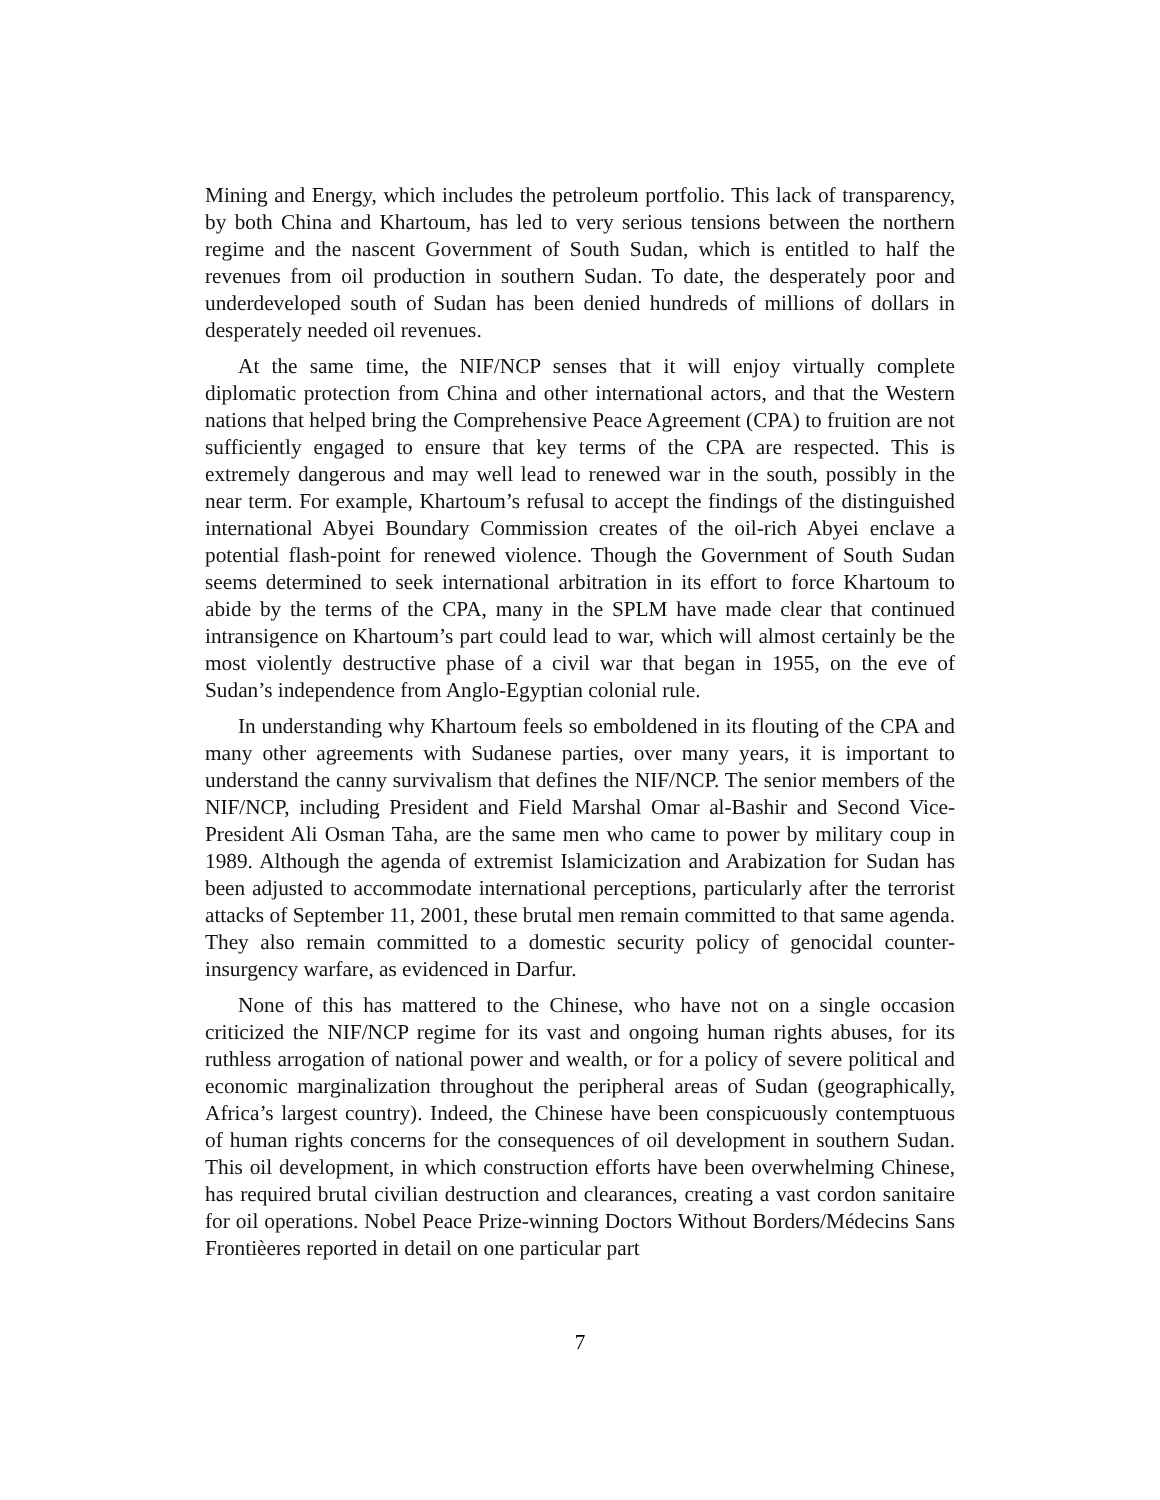Mining and Energy, which includes the petroleum portfolio. This lack of transparency, by both China and Khartoum, has led to very serious tensions between the northern regime and the nascent Government of South Sudan, which is entitled to half the revenues from oil production in southern Sudan. To date, the desperately poor and underdeveloped south of Sudan has been denied hundreds of millions of dollars in desperately needed oil revenues.
At the same time, the NIF/NCP senses that it will enjoy virtually complete diplomatic protection from China and other international actors, and that the Western nations that helped bring the Comprehensive Peace Agreement (CPA) to fruition are not sufficiently engaged to ensure that key terms of the CPA are respected. This is extremely dangerous and may well lead to renewed war in the south, possibly in the near term. For example, Khartoum’s refusal to accept the findings of the distinguished international Abyei Boundary Commission creates of the oil-rich Abyei enclave a potential flash-point for renewed violence. Though the Government of South Sudan seems determined to seek international arbitration in its effort to force Khartoum to abide by the terms of the CPA, many in the SPLM have made clear that continued intransigence on Khartoum’s part could lead to war, which will almost certainly be the most violently destructive phase of a civil war that began in 1955, on the eve of Sudan’s independence from Anglo-Egyptian colonial rule.
In understanding why Khartoum feels so emboldened in its flouting of the CPA and many other agreements with Sudanese parties, over many years, it is important to understand the canny survivalism that defines the NIF/NCP. The senior members of the NIF/NCP, including President and Field Marshal Omar al-Bashir and Second Vice-President Ali Osman Taha, are the same men who came to power by military coup in 1989. Although the agenda of extremist Islamicization and Arabization for Sudan has been adjusted to accommodate international perceptions, particularly after the terrorist attacks of September 11, 2001, these brutal men remain committed to that same agenda. They also remain committed to a domestic security policy of genocidal counter-insurgency warfare, as evidenced in Darfur.
None of this has mattered to the Chinese, who have not on a single occasion criticized the NIF/NCP regime for its vast and ongoing human rights abuses, for its ruthless arrogation of national power and wealth, or for a policy of severe political and economic marginalization throughout the peripheral areas of Sudan (geographically, Africa’s largest country). Indeed, the Chinese have been conspicuously contemptuous of human rights concerns for the consequences of oil development in southern Sudan. This oil development, in which construction efforts have been overwhelming Chinese, has required brutal civilian destruction and clearances, creating a vast cordon sanitaire for oil operations. Nobel Peace Prize-winning Doctors Without Borders/Médecins Sans Frontièeres reported in detail on one particular part
7